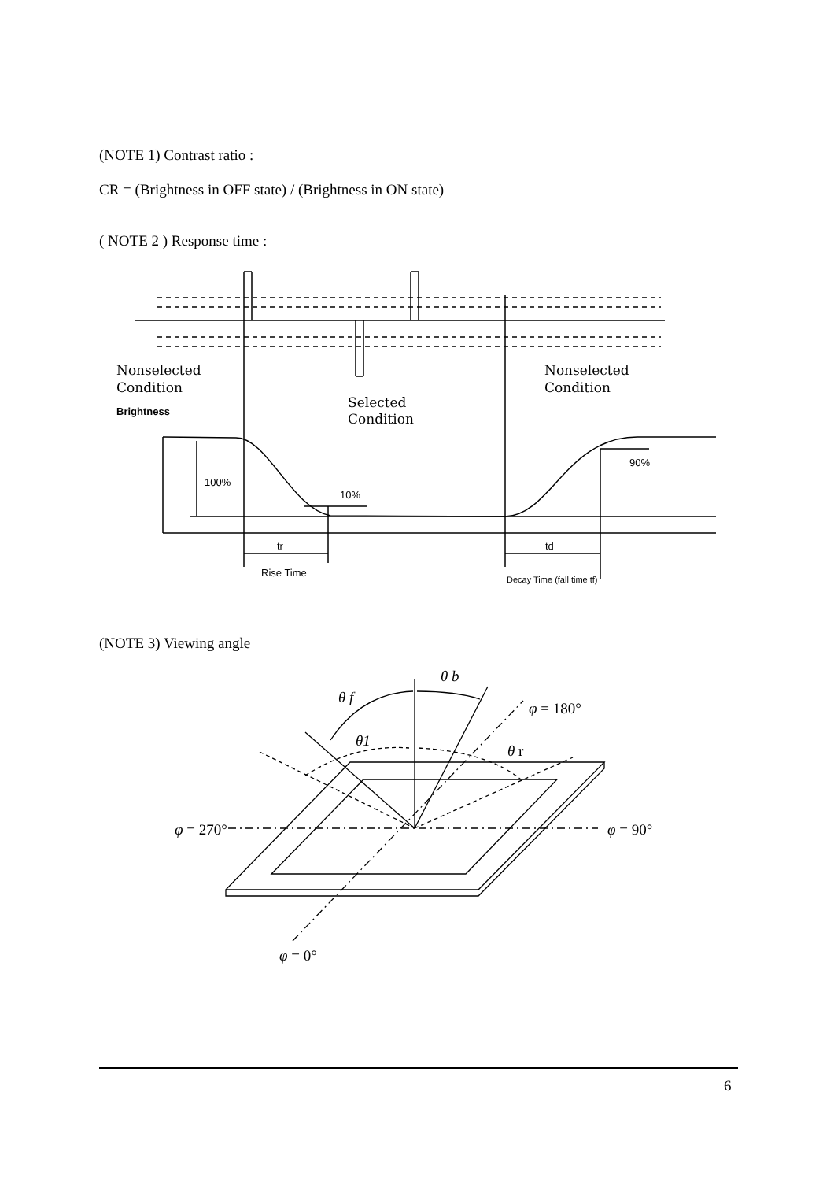(NOTE 1) Contrast ratio :
CR = (Brightness in OFF state) / (Brightness in ON state)
( NOTE 2 ) Response time :
Nonselected
Condition
Nonselected
Condition
Selected
Condition
Brightness
100%
10%
90%
tr
td
Rise Time
Decay Time (fall time tf)
(NOTE 3) Viewing angle
θ b
θ f
θ1
θ r
φ = 180°
φ = 270°
φ = 90°
φ = 0°
6